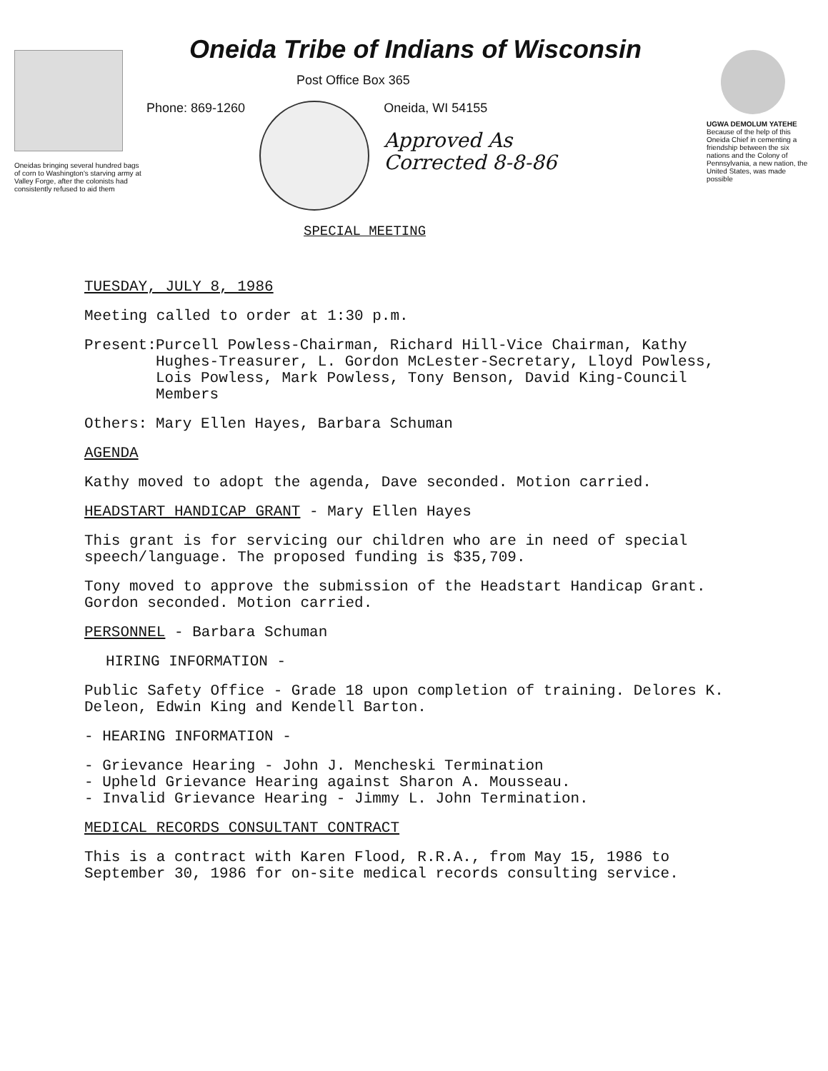Oneidas bringing several hundred bags of corn to Washington's starving army at Valley Forge, after the colonists had consistently refused to aid them
Oneida Tribe of Indians of Wisconsin
Post Office Box 365
Phone: 869-1260 Oneida, WI 54155
Approved As
Corrected 8-8-86
SPECIAL MEETING
UGWA DEMOLUM YATEHE
Because of the help of this Oneida Chief in cementing a friendship between the six nations and the Colony of Pennsylvania, a new nation, the United States, was made possible
TUESDAY, JULY 8, 1986
Meeting called to order at 1:30 p.m.
Present: Purcell Powless-Chairman, Richard Hill-Vice Chairman, Kathy Hughes-Treasurer, L. Gordon McLester-Secretary, Lloyd Powless, Lois Powless, Mark Powless, Tony Benson, David King-Council Members
Others: Mary Ellen Hayes, Barbara Schuman
AGENDA
Kathy moved to adopt the agenda, Dave seconded. Motion carried.
HEADSTART HANDICAP GRANT - Mary Ellen Hayes
This grant is for servicing our children who are in need of special speech/language. The proposed funding is $35,709.
Tony moved to approve the submission of the Headstart Handicap Grant. Gordon seconded. Motion carried.
PERSONNEL - Barbara Schuman
HIRING INFORMATION -
Public Safety Office - Grade 18 upon completion of training. Delores K. Deleon, Edwin King and Kendell Barton.
- HEARING INFORMATION -
- Grievance Hearing - John J. Mencheski Termination
- Upheld Grievance Hearing against Sharon A. Mousseau.
- Invalid Grievance Hearing - Jimmy L. John Termination.
MEDICAL RECORDS CONSULTANT CONTRACT
This is a contract with Karen Flood, R.R.A., from May 15, 1986 to September 30, 1986 for on-site medical records consulting service.